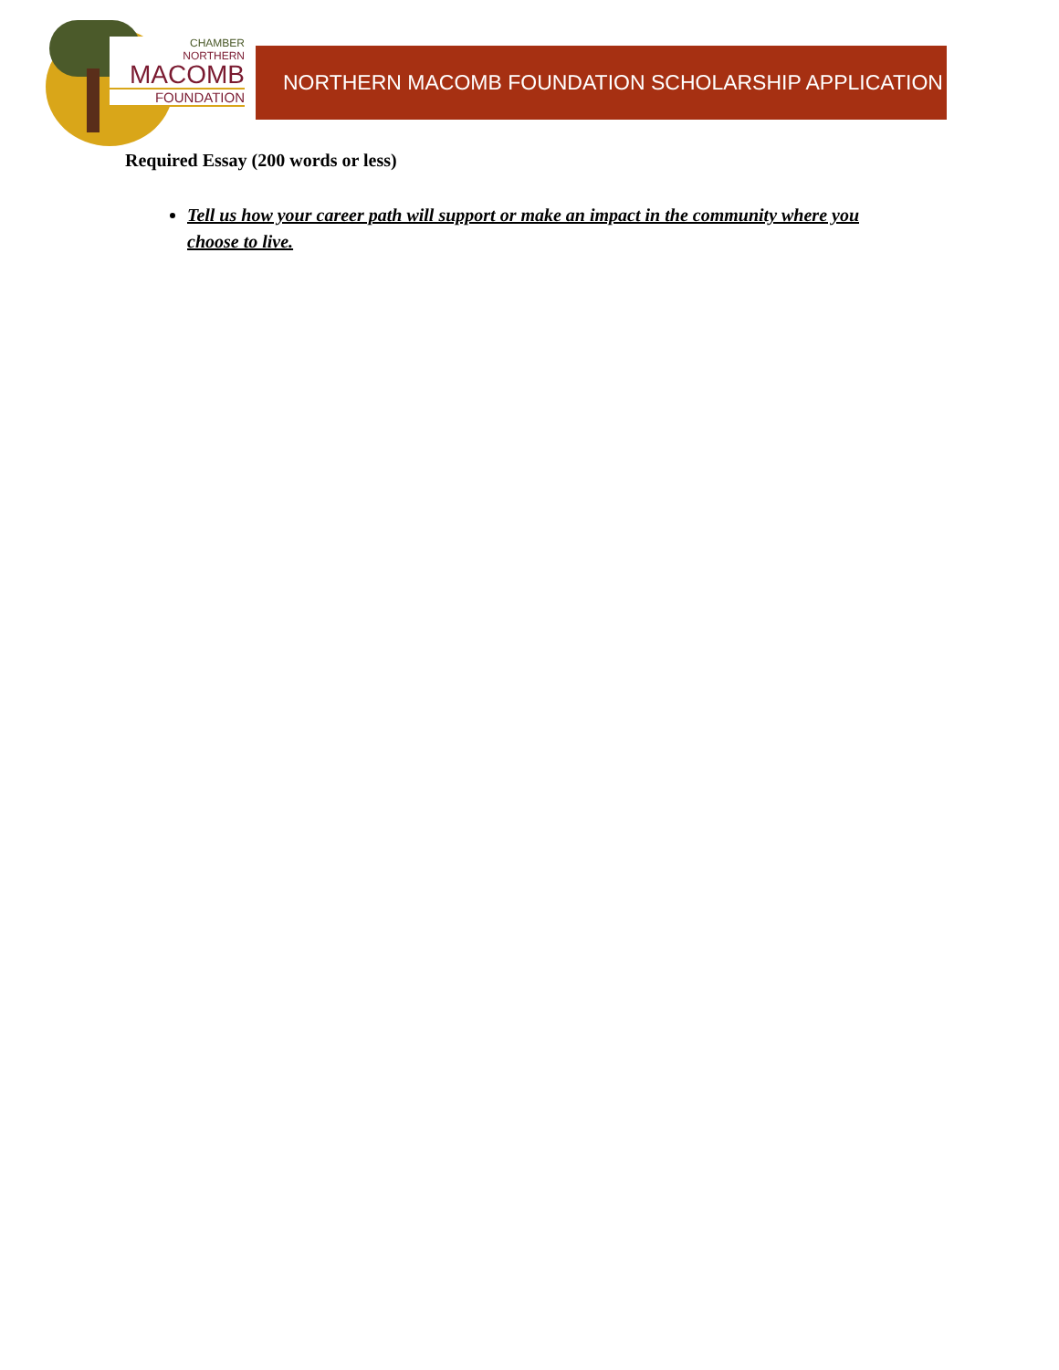CHAMBER
NORTHERN
MACOMB
FOUNDATION
NORTHERN MACOMB FOUNDATION SCHOLARSHIP APPLICATION
Required Essay (200 words or less)
Tell us how your career path will support or make an impact in the community where you choose to live.